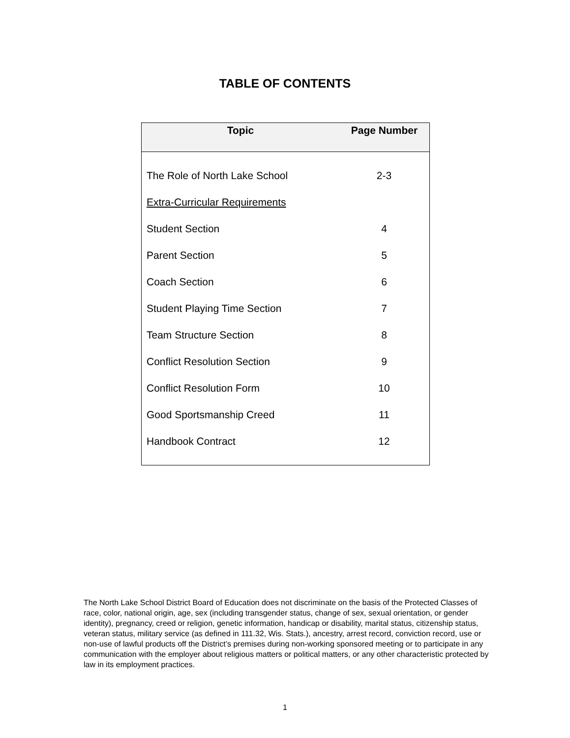TABLE OF CONTENTS
| Topic | Page Number |
| --- | --- |
| The Role of North Lake School | 2-3 |
| Extra-Curricular Requirements | |
| Student Section | 4 |
| Parent Section | 5 |
| Coach Section | 6 |
| Student Playing Time Section | 7 |
| Team Structure Section | 8 |
| Conflict Resolution Section | 9 |
| Conflict Resolution Form | 10 |
| Good Sportsmanship Creed | 11 |
| Handbook Contract | 12 |
The North Lake School District Board of Education does not discriminate on the basis of the Protected Classes of race, color, national origin, age, sex (including transgender status, change of sex, sexual orientation, or gender identity), pregnancy, creed or religion, genetic information, handicap or disability, marital status, citizenship status, veteran status, military service (as defined in 111.32, Wis. Stats.), ancestry, arrest record, conviction record, use or non-use of lawful products off the District’s premises during non-working sponsored meeting or to participate in any communication with the employer about religious matters or political matters, or any other characteristic protected by law in its employment practices.
1